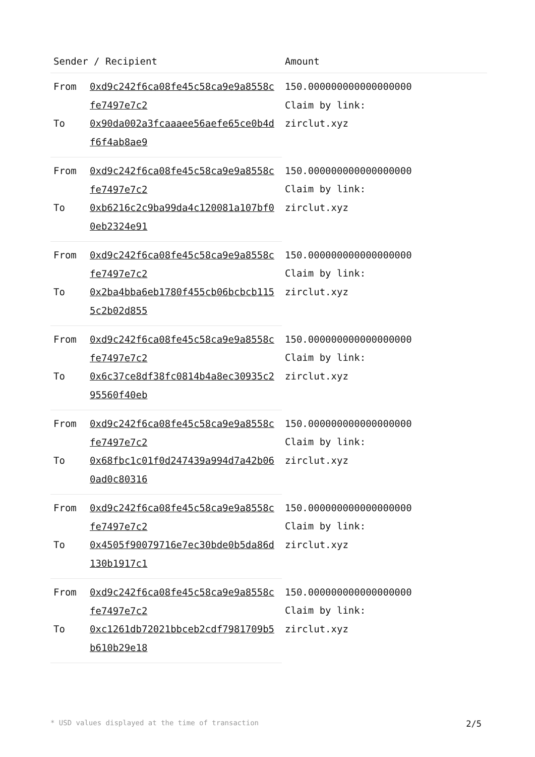| Sender / Recipient | | Amount |
| --- | --- | --- |
| From | 0xd9c242f6ca08fe45c58ca9e9a8558cfe7497e7c2 | 150.000000000000000000 Claim by link: zirclut.xyz |
| To | 0x90da002a3fcaaaee56aefe65ce0b4df6f4ab8ae9 | |
| From | 0xd9c242f6ca08fe45c58ca9e9a8558cfe7497e7c2 | 150.000000000000000000 Claim by link: zirclut.xyz |
| To | 0xb6216c2c9ba99da4c120081a107bf00eb2324e91 | |
| From | 0xd9c242f6ca08fe45c58ca9e9a8558cfe7497e7c2 | 150.000000000000000000 Claim by link: zirclut.xyz |
| To | 0x2ba4bba6eb1780f455cb06bcbcb1155c2b02d855 | |
| From | 0xd9c242f6ca08fe45c58ca9e9a8558cfe7497e7c2 | 150.000000000000000000 Claim by link: zirclut.xyz |
| To | 0x6c37ce8df38fc0814b4a8ec30935c295560f40eb | |
| From | 0xd9c242f6ca08fe45c58ca9e9a8558cfe7497e7c2 | 150.000000000000000000 Claim by link: zirclut.xyz |
| To | 0x68fbc1c01f0d247439a994d7a42b060ad0c80316 | |
| From | 0xd9c242f6ca08fe45c58ca9e9a8558cfe7497e7c2 | 150.000000000000000000 Claim by link: zirclut.xyz |
| To | 0x4505f90079716e7ec30bde0b5da86d130b1917c1 | |
| From | 0xd9c242f6ca08fe45c58ca9e9a8558cfe7497e7c2 | 150.000000000000000000 Claim by link: zirclut.xyz |
| To | 0xc1261db72021bbceb2cdf7981709b5b610b29e18 | |
* USD values displayed at the time of transaction 2/5